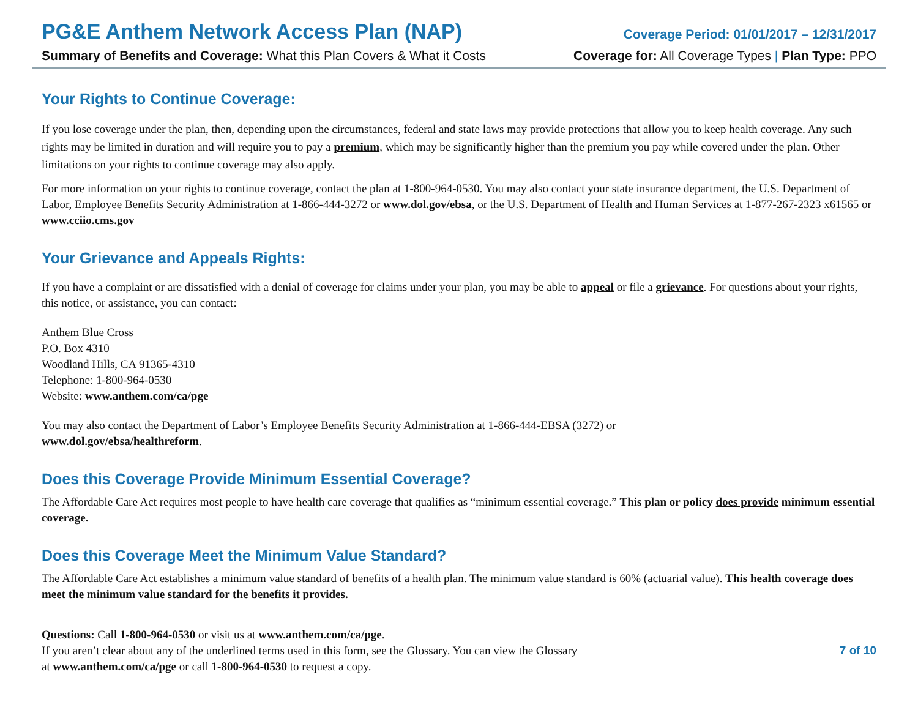PG&E Anthem Network Access Plan (NAP)
Coverage Period: 01/01/2017 – 12/31/2017
Summary of Benefits and Coverage: What this Plan Covers & What it Costs
Coverage for: All Coverage Types | Plan Type: PPO
Your Rights to Continue Coverage:
If you lose coverage under the plan, then, depending upon the circumstances, federal and state laws may provide protections that allow you to keep health coverage. Any such rights may be limited in duration and will require you to pay a premium, which may be significantly higher than the premium you pay while covered under the plan. Other limitations on your rights to continue coverage may also apply.
For more information on your rights to continue coverage, contact the plan at 1-800-964-0530. You may also contact your state insurance department, the U.S. Department of Labor, Employee Benefits Security Administration at 1-866-444-3272 or www.dol.gov/ebsa, or the U.S. Department of Health and Human Services at 1-877-267-2323 x61565 or www.cciio.cms.gov
Your Grievance and Appeals Rights:
If you have a complaint or are dissatisfied with a denial of coverage for claims under your plan, you may be able to appeal or file a grievance. For questions about your rights, this notice, or assistance, you can contact:
Anthem Blue Cross
P.O. Box 4310
Woodland Hills, CA 91365-4310
Telephone: 1-800-964-0530
Website: www.anthem.com/ca/pge
You may also contact the Department of Labor’s Employee Benefits Security Administration at 1-866-444-EBSA (3272) or
www.dol.gov/ebsa/healthreform.
Does this Coverage Provide Minimum Essential Coverage?
The Affordable Care Act requires most people to have health care coverage that qualifies as “minimum essential coverage.” This plan or policy does provide minimum essential coverage.
Does this Coverage Meet the Minimum Value Standard?
The Affordable Care Act establishes a minimum value standard of benefits of a health plan. The minimum value standard is 60% (actuarial value). This health coverage does meet the minimum value standard for the benefits it provides.
Questions: Call 1-800-964-0530 or visit us at www.anthem.com/ca/pge.
If you aren’t clear about any of the underlined terms used in this form, see the Glossary. You can view the Glossary
at www.anthem.com/ca/pge or call 1-800-964-0530 to request a copy.
7 of 10